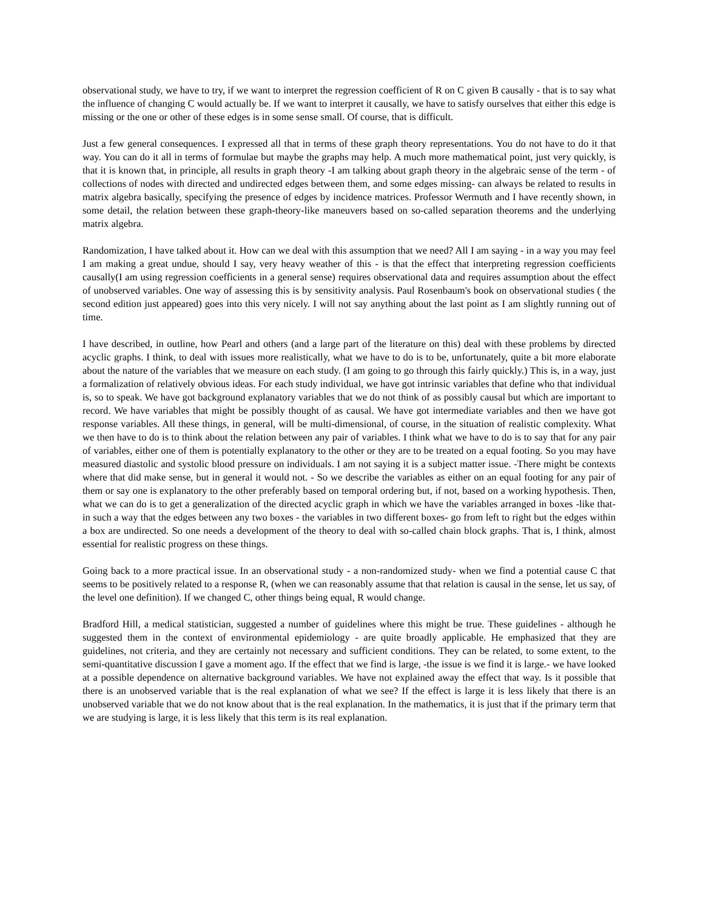observational study, we have to try, if we want to interpret the regression coefficient of R on C given B causally - that is to say what the influence of changing C would actually be. If we want to interpret it causally, we have to satisfy ourselves that either this edge is missing or the one or other of these edges is in some sense small. Of course, that is difficult.
Just a few general consequences. I expressed all that in terms of these graph theory representations. You do not have to do it that way. You can do it all in terms of formulae but maybe the graphs may help. A much more mathematical point, just very quickly, is that it is known that, in principle, all results in graph theory -I am talking about graph theory in the algebraic sense of the term - of collections of nodes with directed and undirected edges between them, and some edges missing- can always be related to results in matrix algebra basically, specifying the presence of edges by incidence matrices. Professor Wermuth and I have recently shown, in some detail, the relation between these graph-theory-like maneuvers based on so-called separation theorems and the underlying matrix algebra.
Randomization, I have talked about it. How can we deal with this assumption that we need? All I am saying - in a way you may feel I am making a great undue, should I say, very heavy weather of this - is that the effect that interpreting regression coefficients causally(I am using regression coefficients in a general sense) requires observational data and requires assumption about the effect of unobserved variables. One way of assessing this is by sensitivity analysis. Paul Rosenbaum's book on observational studies ( the second edition just appeared) goes into this very nicely. I will not say anything about the last point as I am slightly running out of time.
I have described, in outline, how Pearl and others (and a large part of the literature on this) deal with these problems by directed acyclic graphs. I think, to deal with issues more realistically, what we have to do is to be, unfortunately, quite a bit more elaborate about the nature of the variables that we measure on each study. (I am going to go through this fairly quickly.) This is, in a way, just a formalization of relatively obvious ideas. For each study individual, we have got intrinsic variables that define who that individual is, so to speak. We have got background explanatory variables that we do not think of as possibly causal but which are important to record. We have variables that might be possibly thought of as causal. We have got intermediate variables and then we have got response variables. All these things, in general, will be multi-dimensional, of course, in the situation of realistic complexity. What we then have to do is to think about the relation between any pair of variables. I think what we have to do is to say that for any pair of variables, either one of them is potentially explanatory to the other or they are to be treated on a equal footing. So you may have measured diastolic and systolic blood pressure on individuals. I am not saying it is a subject matter issue. -There might be contexts where that did make sense, but in general it would not. - So we describe the variables as either on an equal footing for any pair of them or say one is explanatory to the other preferably based on temporal ordering but, if not, based on a working hypothesis. Then, what we can do is to get a generalization of the directed acyclic graph in which we have the variables arranged in boxes -like that- in such a way that the edges between any two boxes - the variables in two different boxes- go from left to right but the edges within a box are undirected. So one needs a development of the theory to deal with so-called chain block graphs. That is, I think, almost essential for realistic progress on these things.
Going back to a more practical issue. In an observational study - a non-randomized study- when we find a potential cause C that seems to be positively related to a response R, (when we can reasonably assume that that relation is causal in the sense, let us say, of the level one definition). If we changed C, other things being equal, R would change.
Bradford Hill, a medical statistician, suggested a number of guidelines where this might be true. These guidelines - although he suggested them in the context of environmental epidemiology - are quite broadly applicable. He emphasized that they are guidelines, not criteria, and they are certainly not necessary and sufficient conditions. They can be related, to some extent, to the semi-quantitative discussion I gave a moment ago. If the effect that we find is large, -the issue is we find it is large.- we have looked at a possible dependence on alternative background variables. We have not explained away the effect that way. Is it possible that there is an unobserved variable that is the real explanation of what we see? If the effect is large it is less likely that there is an unobserved variable that we do not know about that is the real explanation. In the mathematics, it is just that if the primary term that we are studying is large, it is less likely that this term is its real explanation.